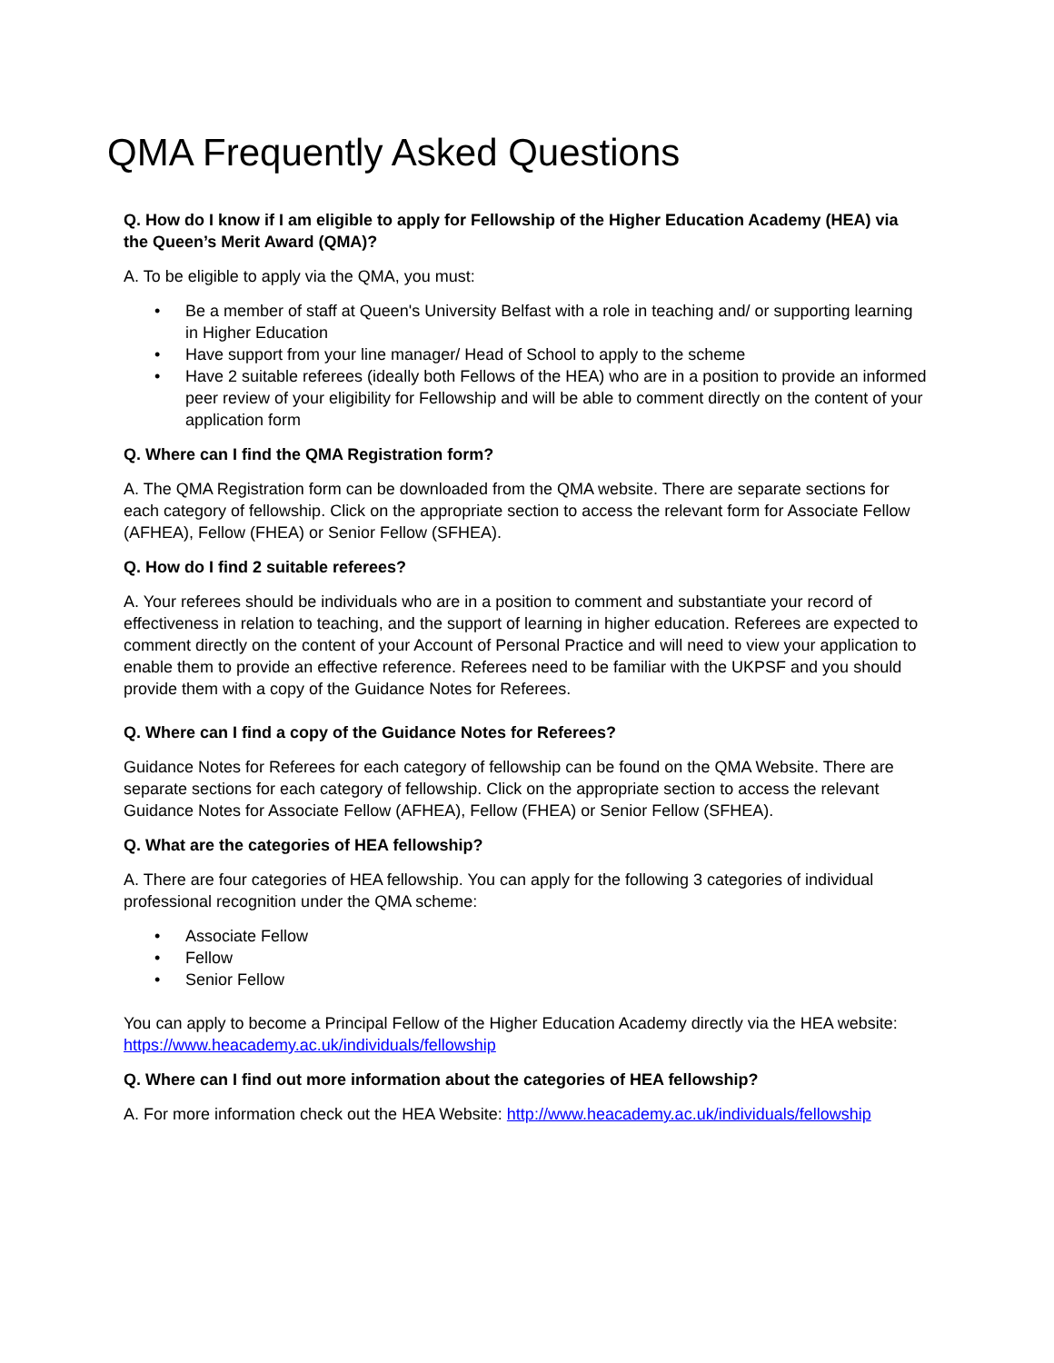QMA Frequently Asked Questions
Q. How do I know if I am eligible to apply for Fellowship of the Higher Education Academy (HEA) via the Queen’s Merit Award (QMA)?
A. To be eligible to apply via the QMA, you must:
• Be a member of staff at Queen's University Belfast with a role in teaching and/ or supporting learning in Higher Education
• Have support from your line manager/ Head of School to apply to the scheme
• Have 2 suitable referees (ideally both Fellows of the HEA) who are in a position to provide an informed peer review of your eligibility for Fellowship and will be able to comment directly on the content of your application form
Q. Where can I find the QMA Registration form?
A. The QMA Registration form can be downloaded from the QMA website. There are separate sections for each category of fellowship. Click on the appropriate section to access the relevant form for Associate Fellow (AFHEA), Fellow (FHEA) or Senior Fellow (SFHEA).
Q. How do I find 2 suitable referees?
A. Your referees should be individuals who are in a position to comment and substantiate your record of effectiveness in relation to teaching, and the support of learning in higher education. Referees are expected to comment directly on the content of your Account of Personal Practice and will need to view your application to enable them to provide an effective reference. Referees need to be familiar with the UKPSF and you should provide them with a copy of the Guidance Notes for Referees.
Q. Where can I find a copy of the Guidance Notes for Referees?
Guidance Notes for Referees for each category of fellowship can be found on the QMA Website. There are separate sections for each category of fellowship. Click on the appropriate section to access the relevant Guidance Notes for Associate Fellow (AFHEA), Fellow (FHEA) or Senior Fellow (SFHEA).
Q. What are the categories of HEA fellowship?
A. There are four categories of HEA fellowship. You can apply for the following 3 categories of individual professional recognition under the QMA scheme:
• Associate Fellow
• Fellow
• Senior Fellow
You can apply to become a Principal Fellow of the Higher Education Academy directly via the HEA website: https://www.heacademy.ac.uk/individuals/fellowship
Q. Where can I find out more information about the categories of HEA fellowship?
A. For more information check out the HEA Website: http://www.heacademy.ac.uk/individuals/fellowship